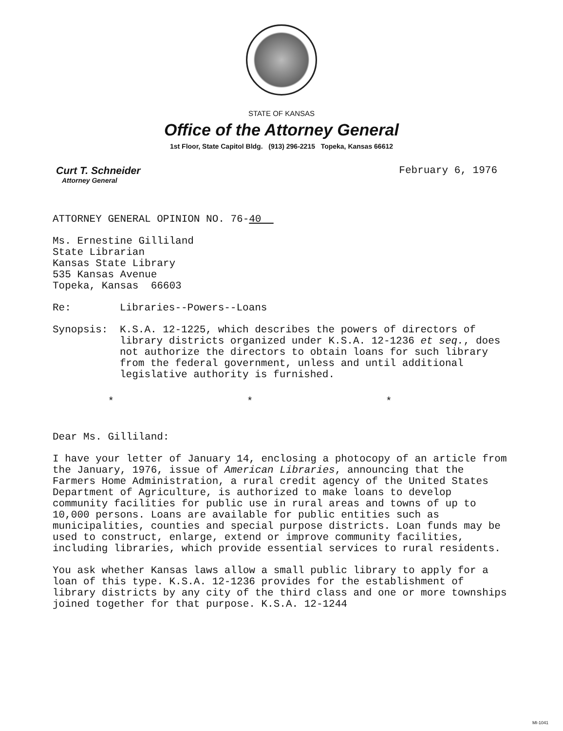STATE OF KANSAS
Office of the Attorney General
1st Floor, State Capitol Bldg. (913) 296-2215 Topeka, Kansas 66612
Curt T. Schneider
Attorney General
February 6, 1976
ATTORNEY GENERAL OPINION NO. 76-40
Ms. Ernestine Gilliland
State Librarian
Kansas State Library
535 Kansas Avenue
Topeka, Kansas 66603
Re: Libraries--Powers--Loans
Synopsis: K.S.A. 12-1225, which describes the powers of directors of library districts organized under K.S.A. 12-1236 et seq., does not authorize the directors to obtain loans for such library from the federal government, unless and until additional legislative authority is furnished.
* * *
Dear Ms. Gilliland:
I have your letter of January 14, enclosing a photocopy of an article from the January, 1976, issue of American Libraries, announcing that the Farmers Home Administration, a rural credit agency of the United States Department of Agriculture, is authorized to make loans to develop community facilities for public use in rural areas and towns of up to 10,000 persons. Loans are available for public entities such as municipalities, counties and special purpose districts. Loan funds may be used to construct, enlarge, extend or improve community facilities, including libraries, which provide essential services to rural residents.
You ask whether Kansas laws allow a small public library to apply for a loan of this type. K.S.A. 12-1236 provides for the establishment of library districts by any city of the third class and one or more townships joined together for that purpose. K.S.A. 12-1244
MI-1041